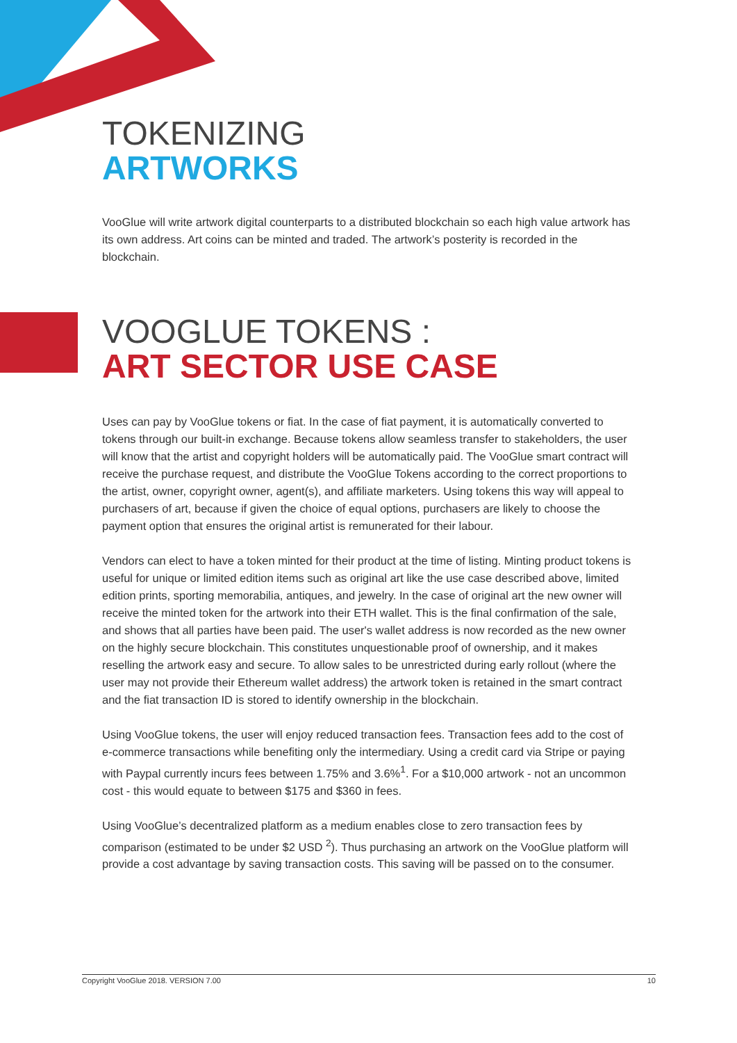TOKENIZING
ARTWORKS
VooGlue will write artwork digital counterparts to a distributed blockchain so each high value artwork has its own address. Art coins can be minted and traded. The artwork’s posterity is recorded in the blockchain.
VOOGLUE TOKENS :
ART SECTOR USE CASE
Uses can pay by VooGlue tokens or fiat. In the case of fiat payment, it is automatically converted to tokens through our built-in exchange. Because tokens allow seamless transfer to stakeholders, the user will know that the artist and copyright holders will be automatically paid. The VooGlue smart contract will receive the purchase request, and distribute the VooGlue Tokens according to the correct proportions to the artist, owner, copyright owner, agent(s), and affiliate marketers. Using tokens this way will appeal to purchasers of art, because if given the choice of equal options, purchasers are likely to choose the payment option that ensures the original artist is remunerated for their labour.
Vendors can elect to have a token minted for their product at the time of listing. Minting product tokens is useful for unique or limited edition items such as original art like the use case described above, limited edition prints, sporting memorabilia, antiques, and jewelry. In the case of original art the new owner will receive the minted token for the artwork into their ETH wallet. This is the final confirmation of the sale, and shows that all parties have been paid. The user's wallet address is now recorded as the new owner on the highly secure blockchain. This constitutes unquestionable proof of ownership, and it makes reselling the artwork easy and secure. To allow sales to be unrestricted during early rollout (where the user may not provide their Ethereum wallet address) the artwork token is retained in the smart contract and the fiat transaction ID is stored to identify ownership in the blockchain.
Using VooGlue tokens, the user will enjoy reduced transaction fees. Transaction fees add to the cost of e-commerce transactions while benefiting only the intermediary. Using a credit card via Stripe or paying with Paypal currently incurs fees between 1.75% and 3.6%<sup>1</sup>. For a $10,000 artwork - not an uncommon cost - this would equate to between $175 and $360 in fees.
Using VooGlue’s decentralized platform as a medium enables close to zero transaction fees by comparison (estimated to be under $2 USD <sup>2</sup>). Thus purchasing an artwork on the VooGlue platform will provide a cost advantage by saving transaction costs. This saving will be passed on to the consumer.
Copyright VooGlue 2018. VERSION 7.00 10